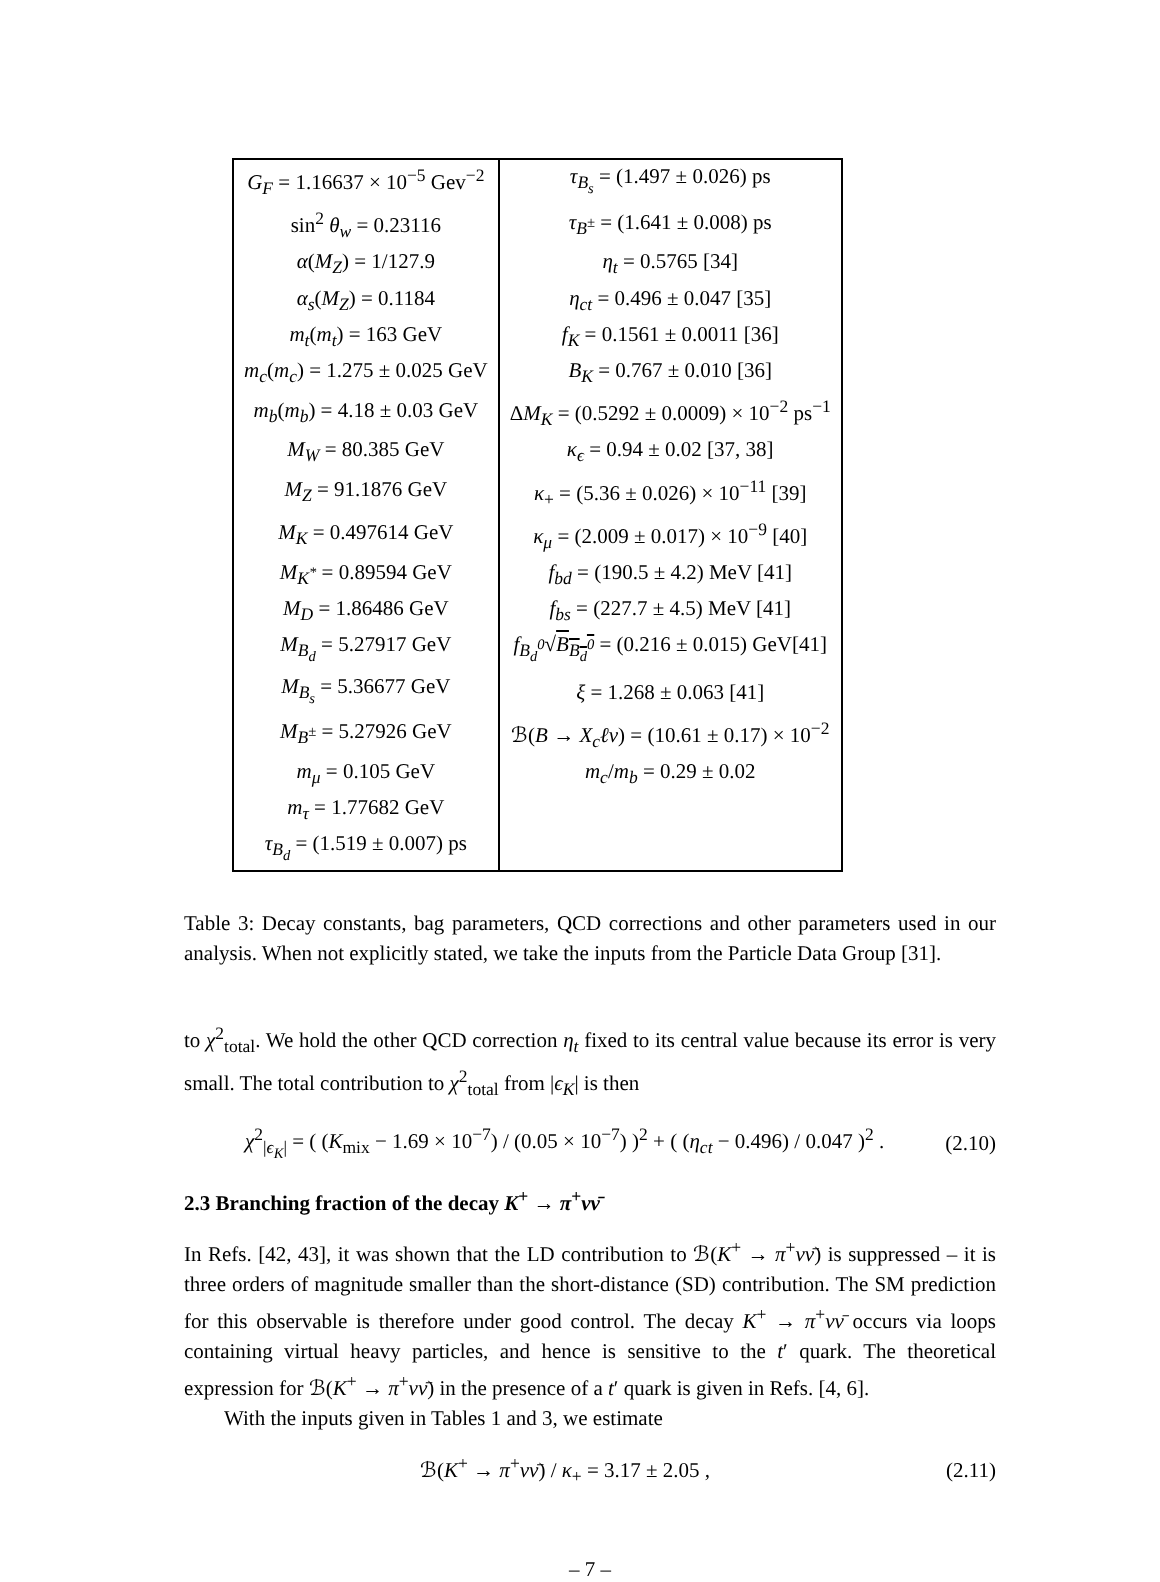| G<sub>F</sub> = 1.16637 × 10<sup>−5</sup> Gev<sup>−2</sup> | τ<sub>B<sub>s</sub></sub> = (1.497 ± 0.026) ps |
| sin<sup>2</sup> θ<sub>w</sub> = 0.23116 | τ<sub>B<sup>±</sup></sub> = (1.641 ± 0.008) ps |
| α ( M<sub>Z</sub> ) = 1/127.9 | η<sub>t</sub> = 0.5765 [34] |
| α<sub>s</sub> ( M<sub>Z</sub> ) = 0.1184 | η<sub>ct</sub> = 0.496 ± 0.047 [35] |
| m<sub>t</sub> ( m<sub>t</sub> ) = 163 GeV | f<sub>K</sub> = 0.1561 ± 0.0011 [36] |
| m<sub>c</sub> ( m<sub>c</sub> ) = 1.275 ± 0.025 GeV | B<sub>K</sub> = 0.767 ± 0.010 [36] |
| m<sub>b</sub> ( m<sub>b</sub> ) = 4.18 ± 0.03 GeV | Δ M<sub>K</sub> = (0.5292 ± 0.0009) × 10<sup>−2</sup> ps<sup>−1</sup> |
| M<sub>W</sub> = 80.385 GeV | κ<sub>ϵ</sub> = 0.94 ± 0.02 [37, 38] |
| M<sub>Z</sub> = 91.1876 GeV | κ<sub>+</sub> = (5.36 ± 0.026) × 10<sup>−11</sup> [39] |
| M<sub>K</sub> = 0.497614 GeV | κ<sub>μ</sub> = (2.009 ± 0.017) × 10<sup>−9</sup> [40] |
| M<sub>K<sup>*</sup></sub> = 0.89594 GeV | f<sub>bd</sub> = (190.5 ± 4.2) MeV [41] |
| M<sub>D</sub> = 1.86486 GeV | f<sub>bs</sub> = (227.7 ± 4.5) MeV [41] |
| M<sub>B<sub>d</sub></sub> = 5.27917 GeV | f<sub>B<sub>d</sub><sup>0</sup></sub> √ B<sub>B<sub>d</sub><sup>0</sup></sub> = (0.216 ± 0.015) GeV[41] |
| M<sub>B<sub>s</sub></sub> = 5.36677 GeV | ξ = 1.268 ± 0.063 [41] |
| M<sub>B<sup>±</sup></sub> = 5.27926 GeV | ℬ( B → X<sub>c</sub>ℓν ) = (10.61 ± 0.17) × 10<sup>−2</sup> |
| m<sub>μ</sub> = 0.105 GeV | m<sub>c</sub> / m<sub>b</sub> = 0.29 ± 0.02 |
| m<sub>τ</sub> = 1.77682 GeV | |
| τ<sub>B<sub>d</sub></sub> = (1.519 ± 0.007) ps | |
Table 3: Decay constants, bag parameters, QCD corrections and other parameters used in our analysis. When not explicitly stated, we take the inputs from the Particle Data Group [31].
to χ<sup>2</sup><sub>total</sub>. We hold the other QCD correction η<sub>t</sub> fixed to its central value because its error is very small. The total contribution to χ<sup>2</sup><sub>total</sub> from |ϵ<sub>K</sub>| is then
χ<sup>2</sup><sub>|ϵ<sub>K</sub>|</sub> = ( (K<sub>mix</sub> − 1.69 × 10<sup>−7</sup>) / (0.05 × 10<sup>−7</sup>) )<sup>2</sup> + ( (η<sub>ct</sub> − 0.496) / 0.047 )<sup>2</sup> . (2.10)
2.3 Branching fraction of the decay K<sup>+</sup> → π<sup>+</sup>νν̄
In Refs. [42, 43], it was shown that the LD contribution to ℬ(K<sup>+</sup> → π<sup>+</sup>νν̄) is suppressed – it is three orders of magnitude smaller than the short-distance (SD) contribution. The SM prediction for this observable is therefore under good control. The decay K<sup>+</sup> → π<sup>+</sup>νν̄ occurs via loops containing virtual heavy particles, and hence is sensitive to the t′ quark. The theoretical expression for ℬ(K<sup>+</sup> → π<sup>+</sup>νν̄) in the presence of a t′ quark is given in Refs. [4, 6].
With the inputs given in Tables 1 and 3, we estimate
ℬ(K<sup>+</sup> → π<sup>+</sup>νν̄) / κ<sub>+</sub> = 3.17 ± 2.05 , (2.11)
– 7 –